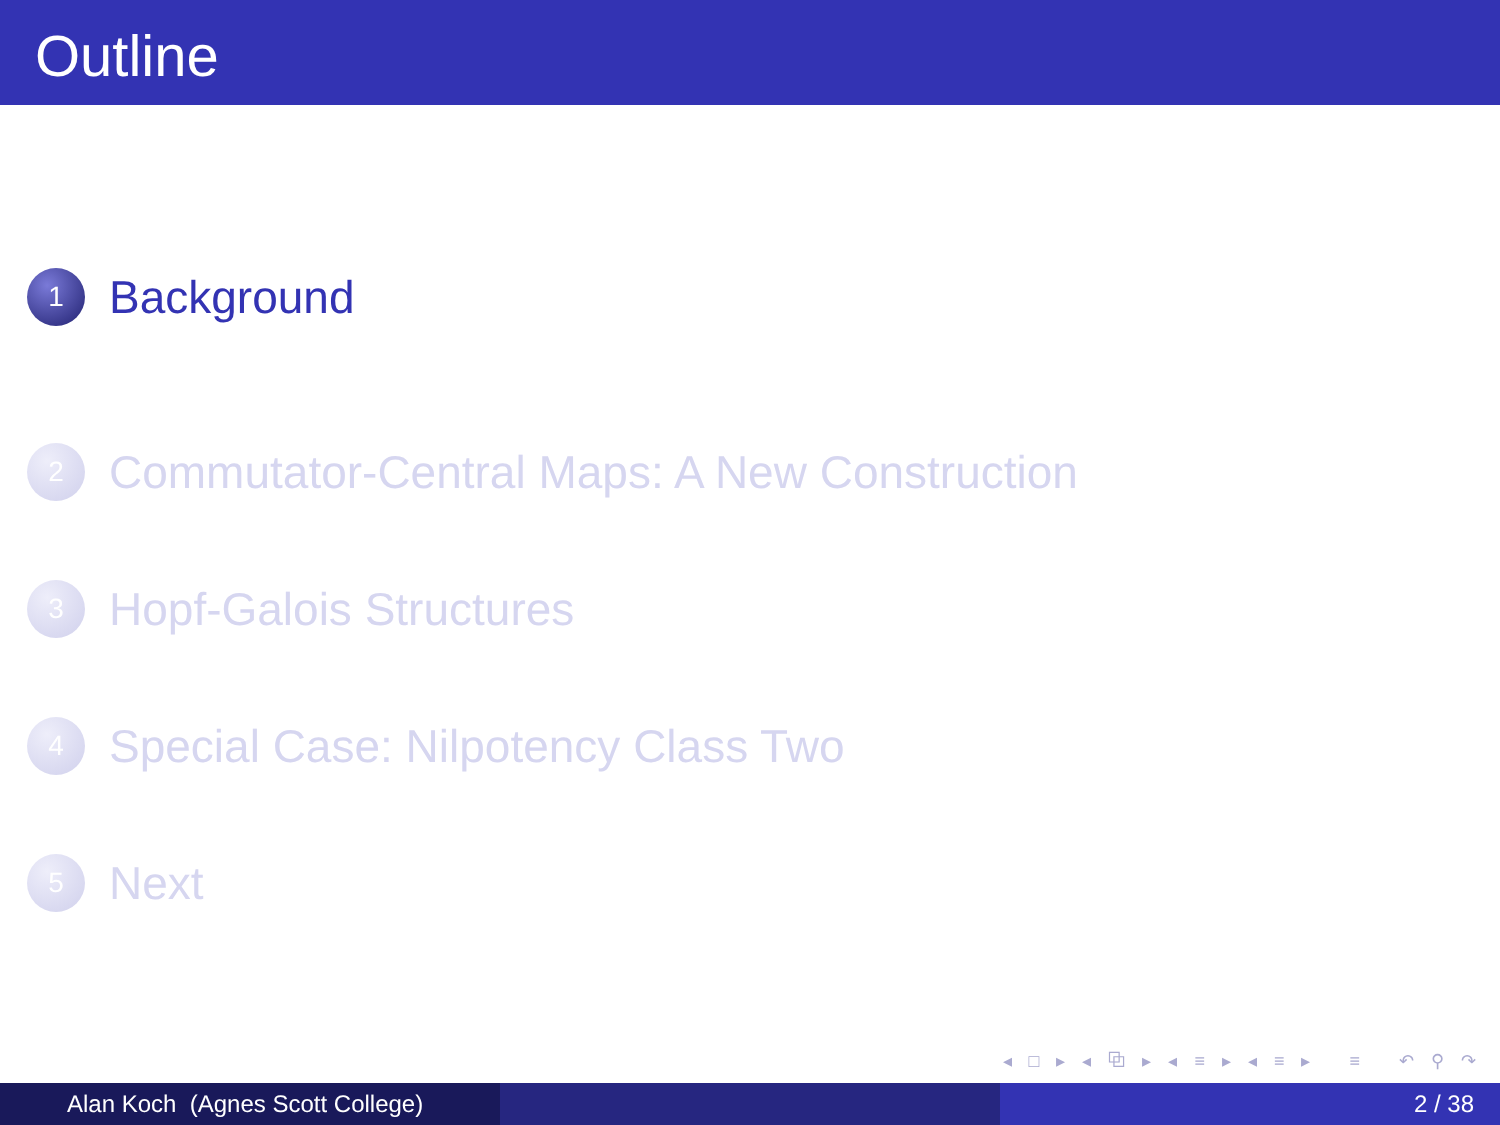Outline
1
Background
2
Commutator-Central Maps: A New Construction
3
Hopf-Galois Structures
4
Special Case: Nilpotency Class Two
5
Next
◂ □ ▸ ◂ ⧉ ▸ ◂ ≡ ▸ ◂ ≡ ▸ ≡ ↶ ⚲ ↷
Alan Koch (Agnes Scott College) 2 / 38